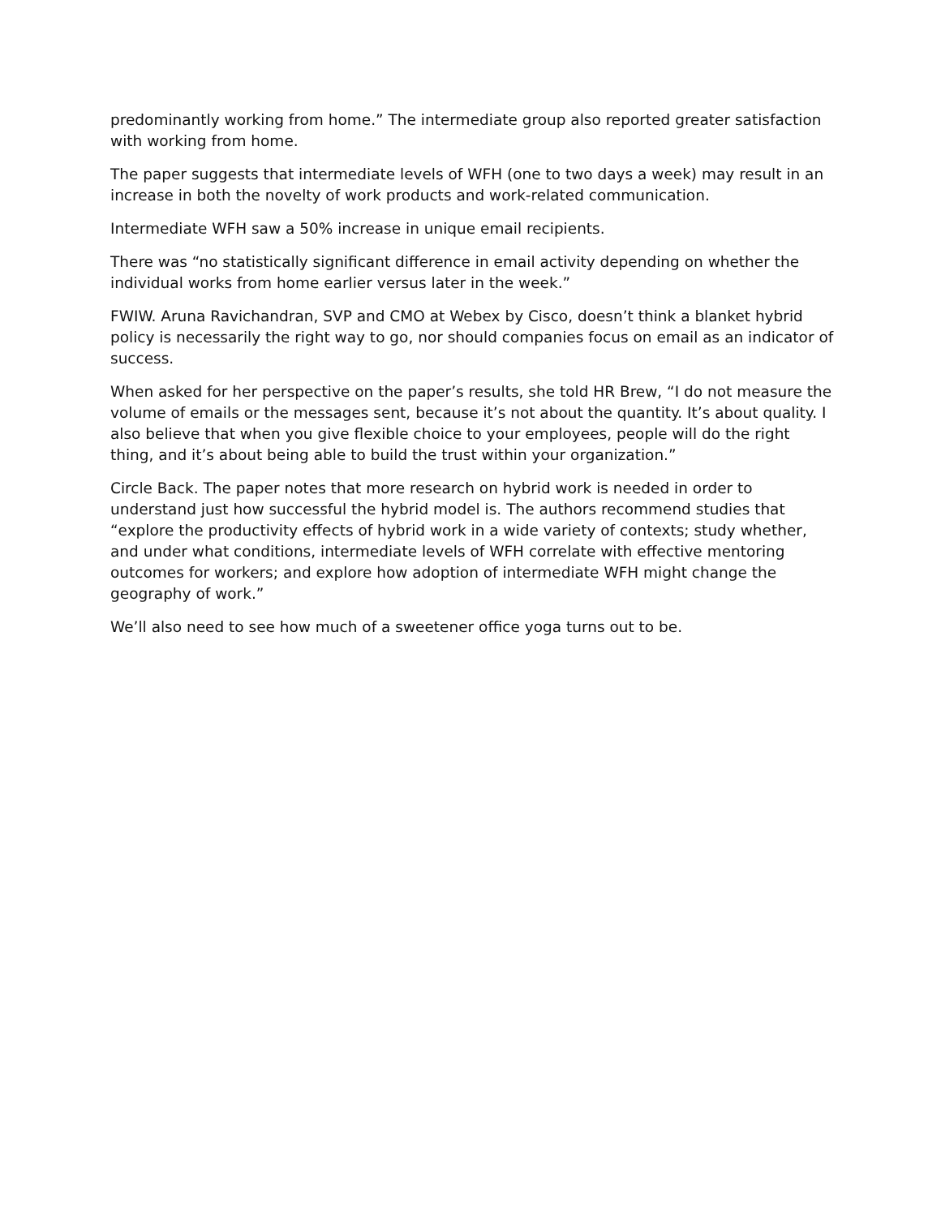predominantly working from home.” The intermediate group also reported greater satisfaction with working from home.
The paper suggests that intermediate levels of WFH (one to two days a week) may result in an increase in both the novelty of work products and work-related communication.
Intermediate WFH saw a 50% increase in unique email recipients.
There was “no statistically significant difference in email activity depending on whether the individual works from home earlier versus later in the week.”
FWIW. Aruna Ravichandran, SVP and CMO at Webex by Cisco, doesn’t think a blanket hybrid policy is necessarily the right way to go, nor should companies focus on email as an indicator of success.
When asked for her perspective on the paper’s results, she told HR Brew, “I do not measure the volume of emails or the messages sent, because it’s not about the quantity. It’s about quality. I also believe that when you give flexible choice to your employees, people will do the right thing, and it’s about being able to build the trust within your organization.”
Circle Back. The paper notes that more research on hybrid work is needed in order to understand just how successful the hybrid model is. The authors recommend studies that “explore the productivity effects of hybrid work in a wide variety of contexts; study whether, and under what conditions, intermediate levels of WFH correlate with effective mentoring outcomes for workers; and explore how adoption of intermediate WFH might change the geography of work.”
We’ll also need to see how much of a sweetener office yoga turns out to be.